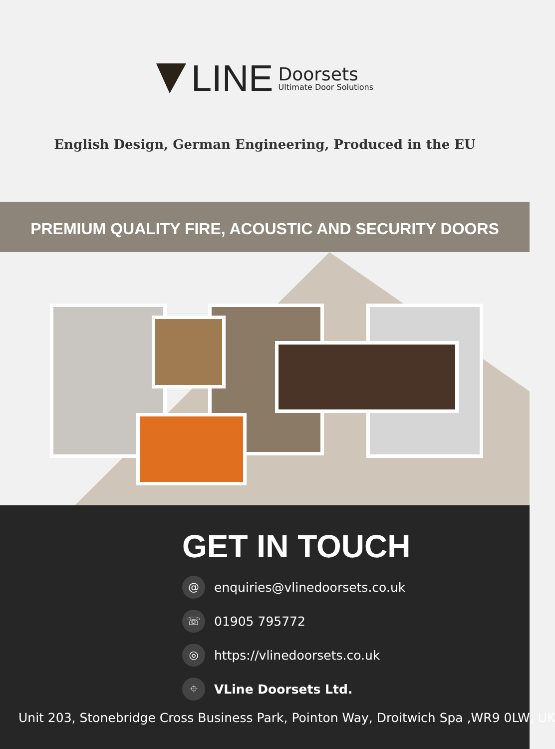LINE
Doorsets
Ultimate Door Solutions
English Design, German Engineering, Produced in the EU
PREMIUM QUALITY FIRE, ACOUSTIC AND SECURITY DOORS
GET IN TOUCH
@ enquiries@vlinedoorsets.co.uk
☏ 01905 795772
◎ https://vlinedoorsets.co.uk
⌖ VLine Doorsets Ltd.
Unit 203, Stonebridge Cross Business Park, Pointon Way, Droitwich Spa ,WR9 0LW, UK